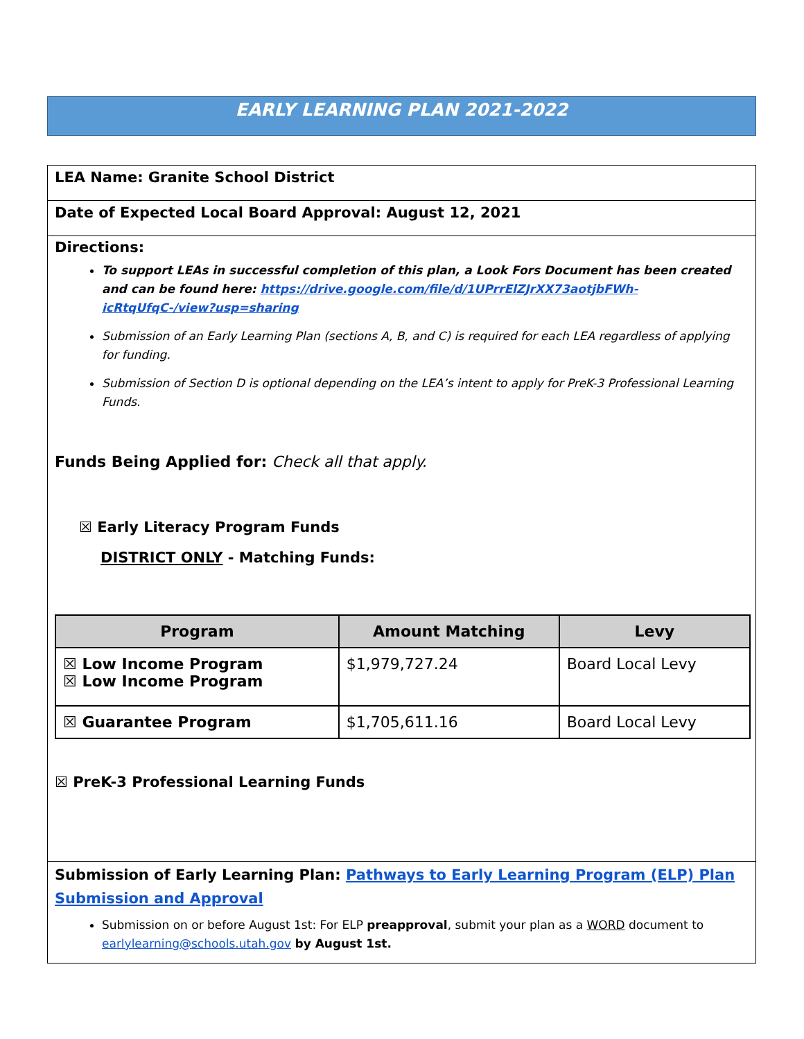EARLY LEARNING PLAN 2021-2022
LEA Name: Granite School District
Date of Expected Local Board Approval: August 12, 2021
Directions:
To support LEAs in successful completion of this plan, a Look Fors Document has been created and can be found here: https://drive.google.com/file/d/1UPrrElZJrXX73aotjbFWh-icRtqUfqC-/view?usp=sharing
Submission of an Early Learning Plan (sections A, B, and C) is required for each LEA regardless of applying for funding.
Submission of Section D is optional depending on the LEA’s intent to apply for PreK-3 Professional Learning Funds.
Funds Being Applied for: Check all that apply.
☒ Early Literacy Program Funds
DISTRICT ONLY - Matching Funds:
| Program | Amount Matching | Levy |
| --- | --- | --- |
| ☒ Low Income Program ☒ Low Income Program | $1,979,727.24 | Board Local Levy |
| ☒ Guarantee Program | $1,705,611.16 | Board Local Levy |
☒ PreK-3 Professional Learning Funds
Submission of Early Learning Plan: Pathways to Early Learning Program (ELP) Plan Submission and Approval
Submission on or before August 1st: For ELP preapproval, submit your plan as a WORD document to earlylearning@schools.utah.gov by August 1st.